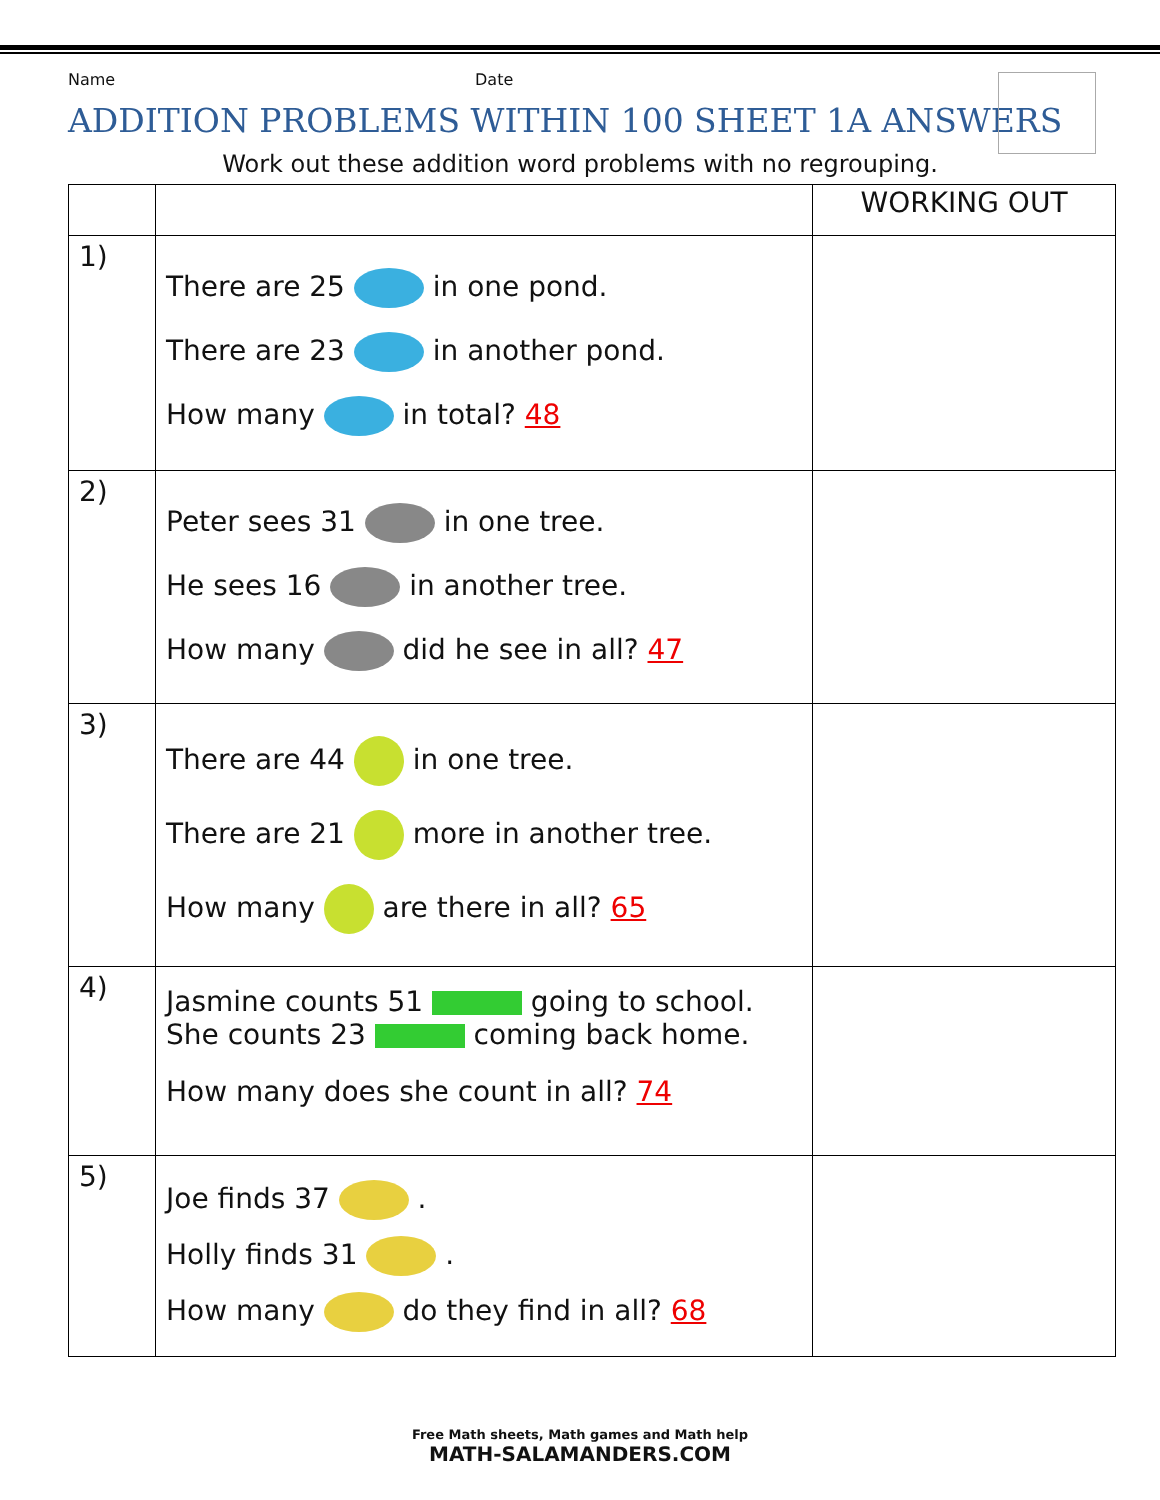Name Date
ADDITION PROBLEMS WITHIN 100 SHEET 1A ANSWERS
Work out these addition word problems with no regrouping.
| | | WORKING OUT |
| --- | --- | --- |
| 1) | There are 25 in one pond. There are 23 in another pond. How many in total? 48 | |
| 2) | Peter sees 31 in one tree. He sees 16 in another tree. How many did he see in all? 47 | |
| 3) | There are 44 in one tree. There are 21 more in another tree. How many are there in all? 65 | |
| 4) | Jasmine counts 51 going to school. She counts 23 coming back home. How many does she count in all? 74 | |
| 5) | Joe finds 37 . Holly finds 31 . How many do they find in all? 68 | |
Free Math sheets, Math games and Math help
MATH-SALAMANDERS.COM